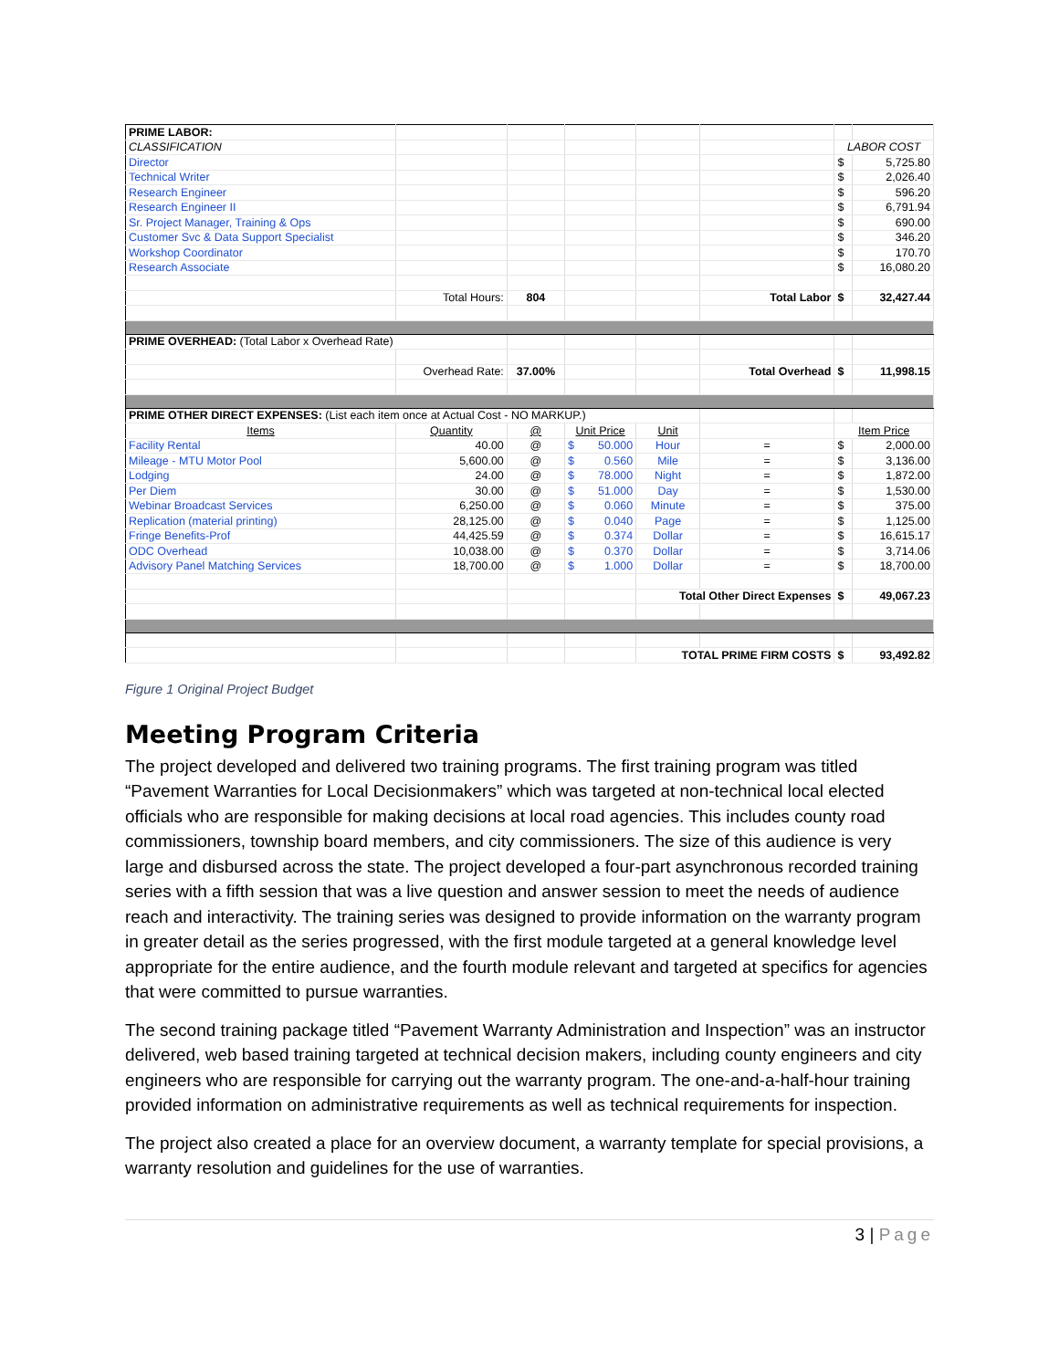| PRIME LABOR: | | | | | | | |
| CLASSIFICATION | | | | | | LABOR COST | |
| Director | | | | | | $ | 5,725.80 |
| Technical Writer | | | | | | $ | 2,026.40 |
| Research Engineer | | | | | | $ | 596.20 |
| Research Engineer II | | | | | | $ | 6,791.94 |
| Sr. Project Manager, Training & Ops | | | | | | $ | 690.00 |
| Customer Svc & Data Support Specialist | | | | | | $ | 346.20 |
| Workshop Coordinator | | | | | | $ | 170.70 |
| Research Associate | | | | | | $ | 16,080.20 |
| | Total Hours: | 804 | | | Total Labor | $ | 32,427.44 |
| PRIME OVERHEAD: (Total Labor x Overhead Rate) | | | | | | | |
| | Overhead Rate: | 37.00% | | | Total Overhead | $ | 11,998.15 |
| PRIME OTHER DIRECT EXPENSES: (List each item once at Actual Cost - NO MARKUP.) | | | | | | | |
| Items | Quantity | @ | Unit Price | Unit | | Item Price | |
| Facility Rental | 40.00 | @ | $ 50.000 | Hour | = | $ | 2,000.00 |
| Mileage - MTU Motor Pool | 5,600.00 | @ | $ 0.560 | Mile | = | $ | 3,136.00 |
| Lodging | 24.00 | @ | $ 78.000 | Night | = | $ | 1,872.00 |
| Per Diem | 30.00 | @ | $ 51.000 | Day | = | $ | 1,530.00 |
| Webinar Broadcast Services | 6,250.00 | @ | $ 0.060 | Minute | = | $ | 375.00 |
| Replication (material printing) | 28,125.00 | @ | $ 0.040 | Page | = | $ | 1,125.00 |
| Fringe Benefits-Prof | 44,425.59 | @ | $ 0.374 | Dollar | = | $ | 16,615.17 |
| ODC Overhead | 10,038.00 | @ | $ 0.370 | Dollar | = | $ | 3,714.06 |
| Advisory Panel Matching Services | 18,700.00 | @ | $ 1.000 | Dollar | = | $ | 18,700.00 |
| | | | | Total Other Direct Expenses | | $ | 49,067.23 |
| | | | | TOTAL PRIME FIRM COSTS | | $ | 93,492.82 |
Figure 1 Original Project Budget
Meeting Program Criteria
The project developed and delivered two training programs. The first training program was titled “Pavement Warranties for Local Decisionmakers” which was targeted at non-technical local elected officials who are responsible for making decisions at local road agencies. This includes county road commissioners, township board members, and city commissioners. The size of this audience is very large and disbursed across the state. The project developed a four-part asynchronous recorded training series with a fifth session that was a live question and answer session to meet the needs of audience reach and interactivity. The training series was designed to provide information on the warranty program in greater detail as the series progressed, with the first module targeted at a general knowledge level appropriate for the entire audience, and the fourth module relevant and targeted at specifics for agencies that were committed to pursue warranties.
The second training package titled “Pavement Warranty Administration and Inspection” was an instructor delivered, web based training targeted at technical decision makers, including county engineers and city engineers who are responsible for carrying out the warranty program. The one-and-a-half-hour training provided information on administrative requirements as well as technical requirements for inspection.
The project also created a place for an overview document, a warranty template for special provisions, a warranty resolution and guidelines for the use of warranties.
3 | Page